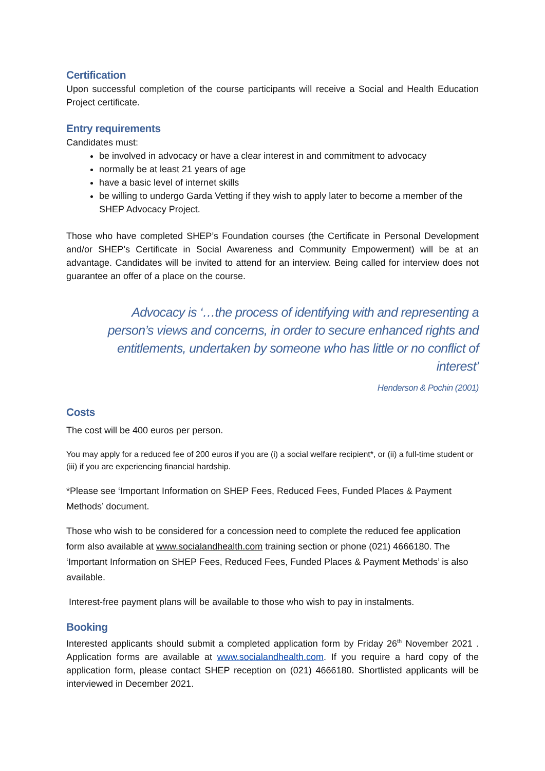Certification
Upon successful completion of the course participants will receive a Social and Health Education Project certificate.
Entry requirements
Candidates must:
be involved in advocacy or have a clear interest in and commitment to advocacy
normally be at least 21 years of age
have a basic level of internet skills
be willing to undergo Garda Vetting if they wish to apply later to become a member of the SHEP Advocacy Project.
Those who have completed SHEP’s Foundation courses (the Certificate in Personal Development and/or SHEP’s Certificate in Social Awareness and Community Empowerment) will be at an advantage. Candidates will be invited to attend for an interview. Being called for interview does not guarantee an offer of a place on the course.
Advocacy is ‘…the process of identifying with and representing a person’s views and concerns, in order to secure enhanced rights and entitlements, undertaken by someone who has little or no conflict of interest’
Henderson & Pochin (2001)
Costs
The cost will be 400 euros per person.
You may apply for a reduced fee of 200 euros if you are (i) a social welfare recipient*, or (ii) a full-time student or (iii) if you are experiencing financial hardship.
*Please see ‘Important Information on SHEP Fees, Reduced Fees, Funded Places & Payment Methods’ document.
Those who wish to be considered for a concession need to complete the reduced fee application form also available at www.socialandhealth.com training section or phone (021) 4666180. The ‘Important Information on SHEP Fees, Reduced Fees, Funded Places & Payment Methods’ is also available.
Interest-free payment plans will be available to those who wish to pay in instalments.
Booking
Interested applicants should submit a completed application form by Friday 26<sup>th</sup> November 2021 . Application forms are available at www.socialandhealth.com. If you require a hard copy of the application form, please contact SHEP reception on (021) 4666180. Shortlisted applicants will be interviewed in December 2021.